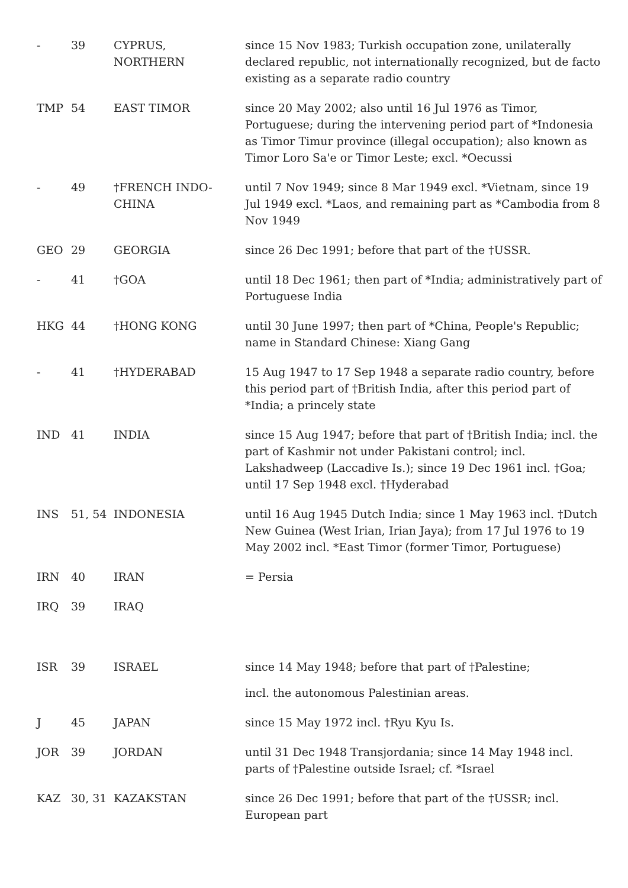| - | 39 | CYPRUS, NORTHERN | since 15 Nov 1983; Turkish occupation zone, unilaterally declared republic, not internationally recognized, but de facto existing as a separate radio country |
| TMP | 54 | EAST TIMOR | since 20 May 2002; also until 16 Jul 1976 as Timor, Portuguese; during the intervening period part of *Indonesia as Timor Timur province (illegal occupation); also known as Timor Loro Sa'e or Timor Leste; excl. *Oecussi |
| - | 49 | †FRENCH INDO- CHINA | until 7 Nov 1949; since 8 Mar 1949 excl. *Vietnam, since 19 Jul 1949 excl. *Laos, and remaining part as *Cambodia from 8 Nov 1949 |
| GEO | 29 | GEORGIA | since 26 Dec 1991; before that part of the †USSR. |
| - | 41 | †GOA | until 18 Dec 1961; then part of *India; administratively part of Portuguese India |
| HKG | 44 | †HONG KONG | until 30 June 1997; then part of *China, People's Republic; name in Standard Chinese: Xiang Gang |
| - | 41 | †HYDERABAD | 15 Aug 1947 to 17 Sep 1948 a separate radio country, before this period part of †British India, after this period part of *India; a princely state |
| IND | 41 | INDIA | since 15 Aug 1947; before that part of †British India; incl. the part of Kashmir not under Pakistani control; incl. Lakshadweep (Laccadive Is.); since 19 Dec 1961 incl. †Goa; until 17 Sep 1948 excl. †Hyderabad |
| INS | 51, 54 | INDONESIA | until 16 Aug 1945 Dutch India; since 1 May 1963 incl. †Dutch New Guinea (West Irian, Irian Jaya); from 17 Jul 1976 to 19 May 2002 incl. *East Timor (former Timor, Portuguese) |
| IRN | 40 | IRAN | = Persia |
| IRQ | 39 | IRAQ | |
| ISR | 39 | ISRAEL | since 14 May 1948; before that part of †Palestine; incl. the autonomous Palestinian areas. |
| J | 45 | JAPAN | since 15 May 1972 incl. †Ryu Kyu Is. |
| JOR | 39 | JORDAN | until 31 Dec 1948 Transjordania; since 14 May 1948 incl. parts of †Palestine outside Israel; cf. *Israel |
| KAZ | 30, 31 | KAZAKSTAN | since 26 Dec 1991; before that part of the †USSR; incl. European part |